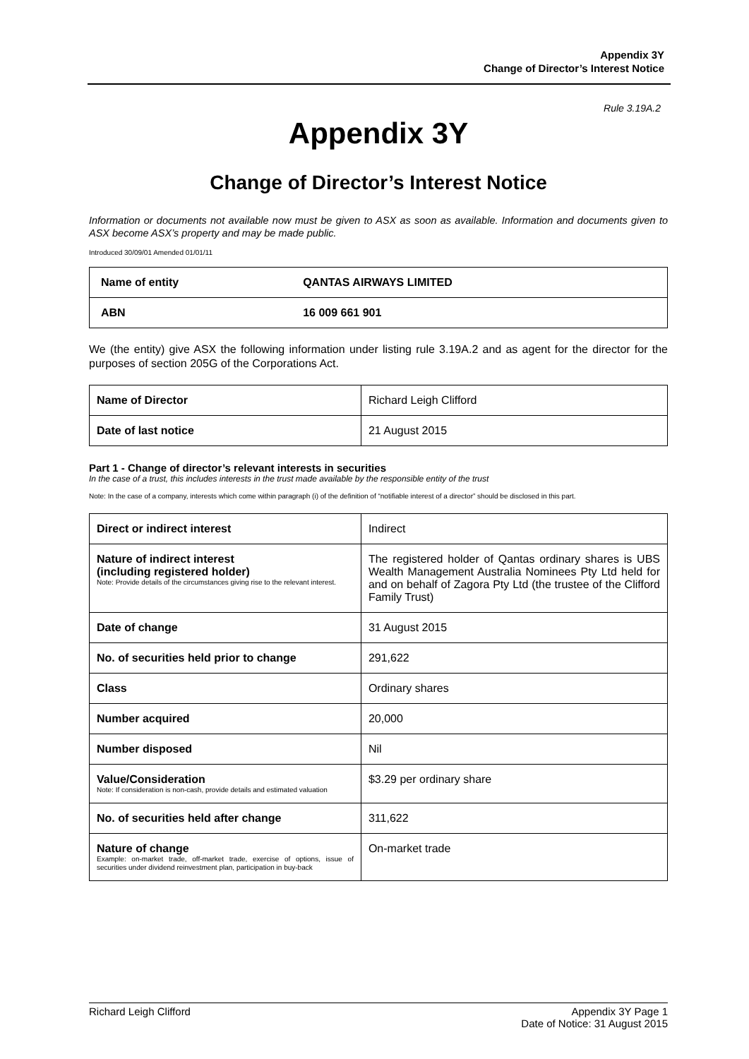Appendix 3Y
Change of Director’s Interest Notice
Rule 3.19A.2
Appendix 3Y
Change of Director’s Interest Notice
Information or documents not available now must be given to ASX as soon as available. Information and documents given to ASX become ASX’s property and may be made public.
Introduced 30/09/01 Amended 01/01/11
| Name of entity | QANTAS AIRWAYS LIMITED |
| ABN | 16 009 661 901 |
We (the entity) give ASX the following information under listing rule 3.19A.2 and as agent for the director for the purposes of section 205G of the Corporations Act.
| Name of Director | Richard Leigh Clifford |
| Date of last notice | 21 August 2015 |
Part 1 - Change of director’s relevant interests in securities
In the case of a trust, this includes interests in the trust made available by the responsible entity of the trust
Note: In the case of a company, interests which come within paragraph (i) of the definition of “notifiable interest of a director” should be disclosed in this part.
| Direct or indirect interest | Indirect |
| Nature of indirect interest (including registered holder) Note: Provide details of the circumstances giving rise to the relevant interest. | The registered holder of Qantas ordinary shares is UBS Wealth Management Australia Nominees Pty Ltd held for and on behalf of Zagora Pty Ltd (the trustee of the Clifford Family Trust) |
| Date of change | 31 August 2015 |
| No. of securities held prior to change | 291,622 |
| Class | Ordinary shares |
| Number acquired | 20,000 |
| Number disposed | Nil |
| Value/Consideration Note: If consideration is non-cash, provide details and estimated valuation | $3.29 per ordinary share |
| No. of securities held after change | 311,622 |
| Nature of change Example: on-market trade, off-market trade, exercise of options, issue of securities under dividend reinvestment plan, participation in buy-back | On-market trade |
Richard Leigh Clifford Appendix 3Y Page 1
Date of Notice: 31 August 2015